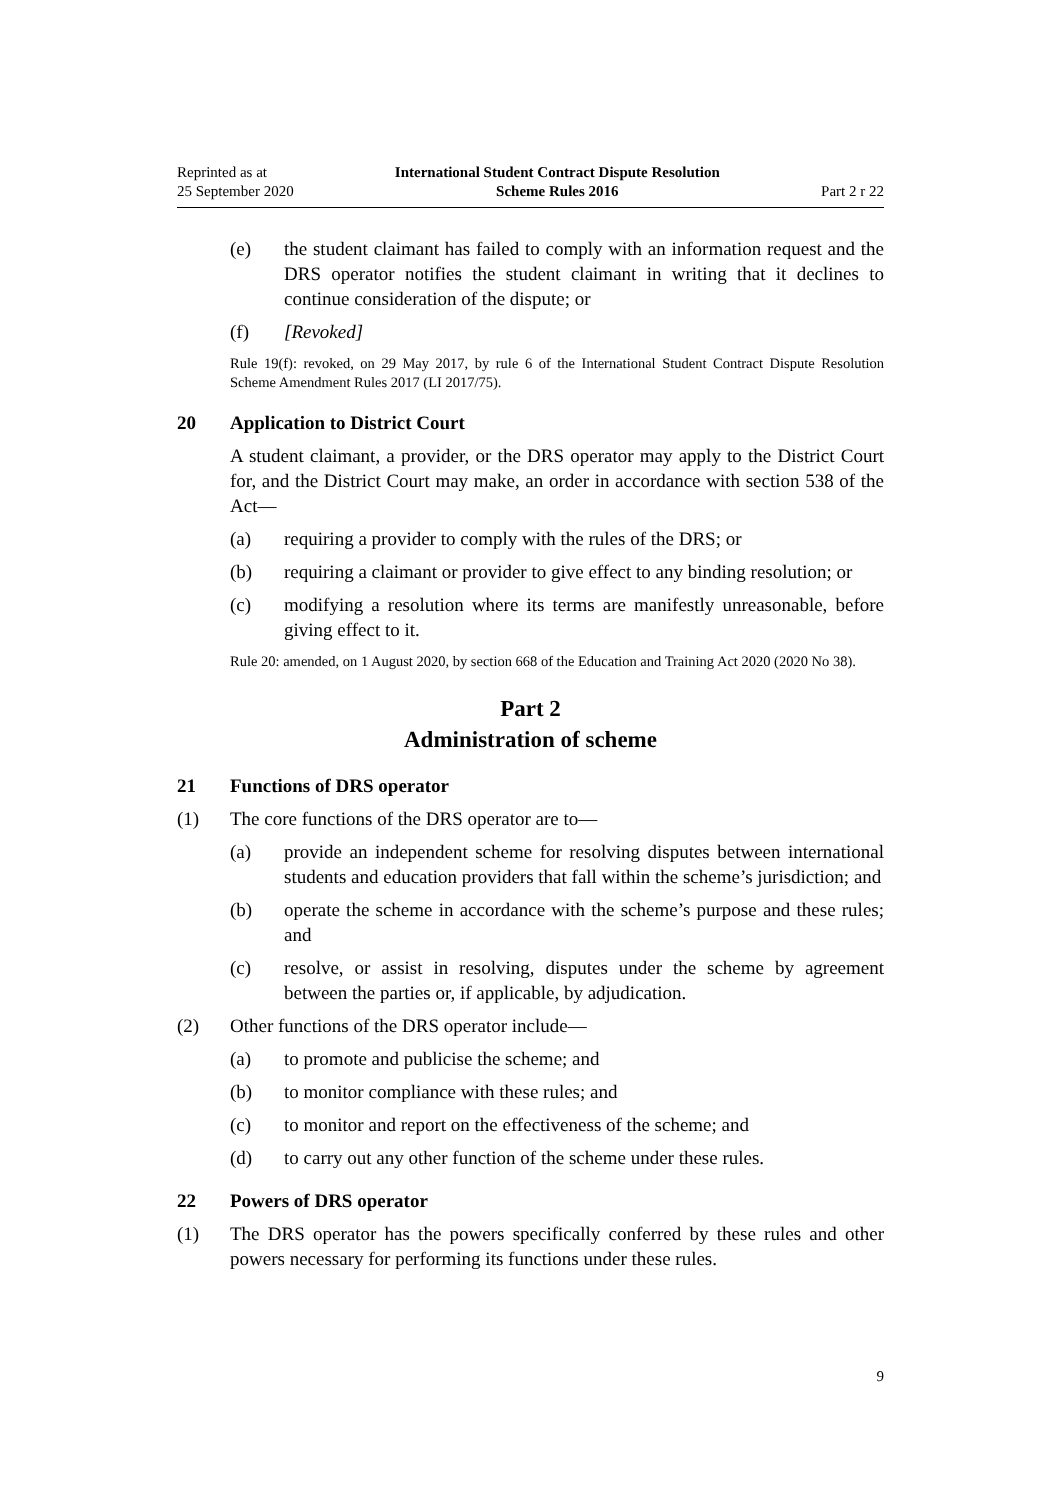Reprinted as at
25 September 2020
International Student Contract Dispute Resolution
Scheme Rules 2016
Part 2 r 22
(e) the student claimant has failed to comply with an information request and the DRS operator notifies the student claimant in writing that it declines to continue consideration of the dispute; or
(f) [Revoked]
Rule 19(f): revoked, on 29 May 2017, by rule 6 of the International Student Contract Dispute Resolution Scheme Amendment Rules 2017 (LI 2017/75).
20 Application to District Court
A student claimant, a provider, or the DRS operator may apply to the District Court for, and the District Court may make, an order in accordance with section 538 of the Act—
(a) requiring a provider to comply with the rules of the DRS; or
(b) requiring a claimant or provider to give effect to any binding resolution; or
(c) modifying a resolution where its terms are manifestly unreasonable, before giving effect to it.
Rule 20: amended, on 1 August 2020, by section 668 of the Education and Training Act 2020 (2020 No 38).
Part 2
Administration of scheme
21 Functions of DRS operator
(1) The core functions of the DRS operator are to—
(a) provide an independent scheme for resolving disputes between international students and education providers that fall within the scheme’s jurisdiction; and
(b) operate the scheme in accordance with the scheme’s purpose and these rules; and
(c) resolve, or assist in resolving, disputes under the scheme by agreement between the parties or, if applicable, by adjudication.
(2) Other functions of the DRS operator include—
(a) to promote and publicise the scheme; and
(b) to monitor compliance with these rules; and
(c) to monitor and report on the effectiveness of the scheme; and
(d) to carry out any other function of the scheme under these rules.
22 Powers of DRS operator
(1) The DRS operator has the powers specifically conferred by these rules and other powers necessary for performing its functions under these rules.
9